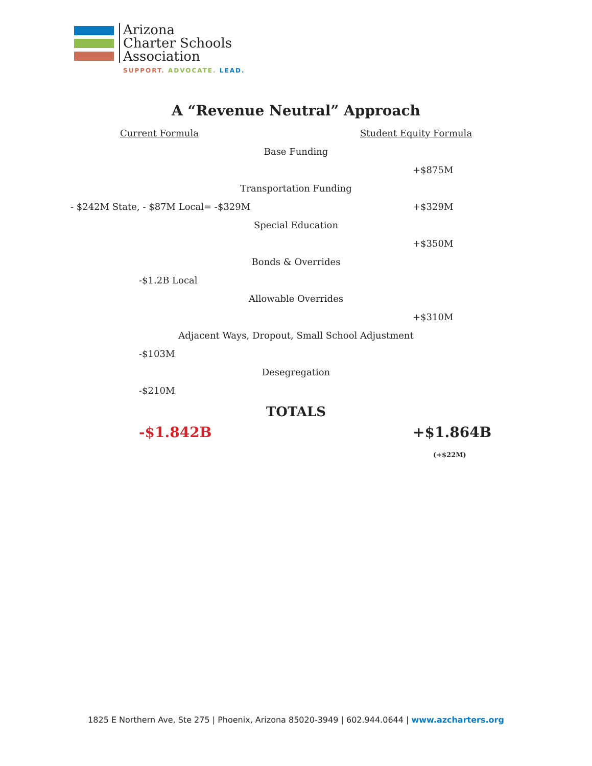Arizona
Charter Schools
Association
SUPPORT. ADVOCATE. LEAD.
A “Revenue Neutral” Approach
Current Formula Student Equity Formula
Base Funding
+$875M
Transportation Funding
- $242M State, - $87M Local= -$329M +$329M
Special Education
+$350M
Bonds & Overrides
-$1.2B Local
Allowable Overrides
+$310M
Adjacent Ways, Dropout, Small School Adjustment
-$103M
Desegregation
-$210M
TOTALS
-$1.842B +$1.864B (+$22M)
1825 E Northern Ave, Ste 275 | Phoenix, Arizona 85020-3949 | 602.944.0644 | www.azcharters.org